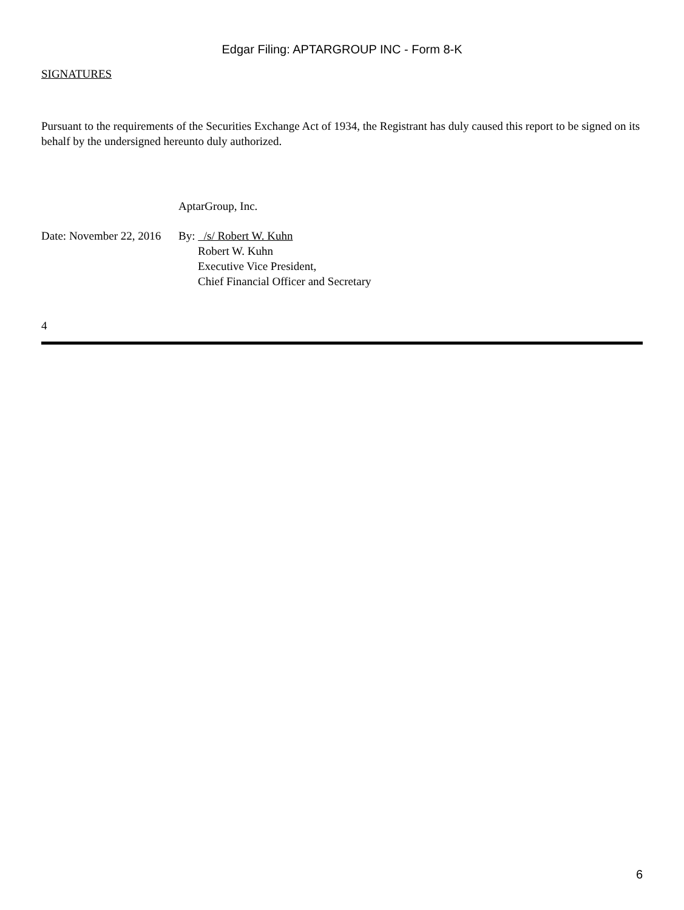Edgar Filing: APTARGROUP INC - Form 8-K
SIGNATURES
Pursuant to the requirements of the Securities Exchange Act of 1934, the Registrant has duly caused this report to be signed on its behalf by the undersigned hereunto duly authorized.
AptarGroup, Inc.
Date: November 22, 2016
By: /s/ Robert W. Kuhn
Robert W. Kuhn
Executive Vice President,
Chief Financial Officer and Secretary
4
6